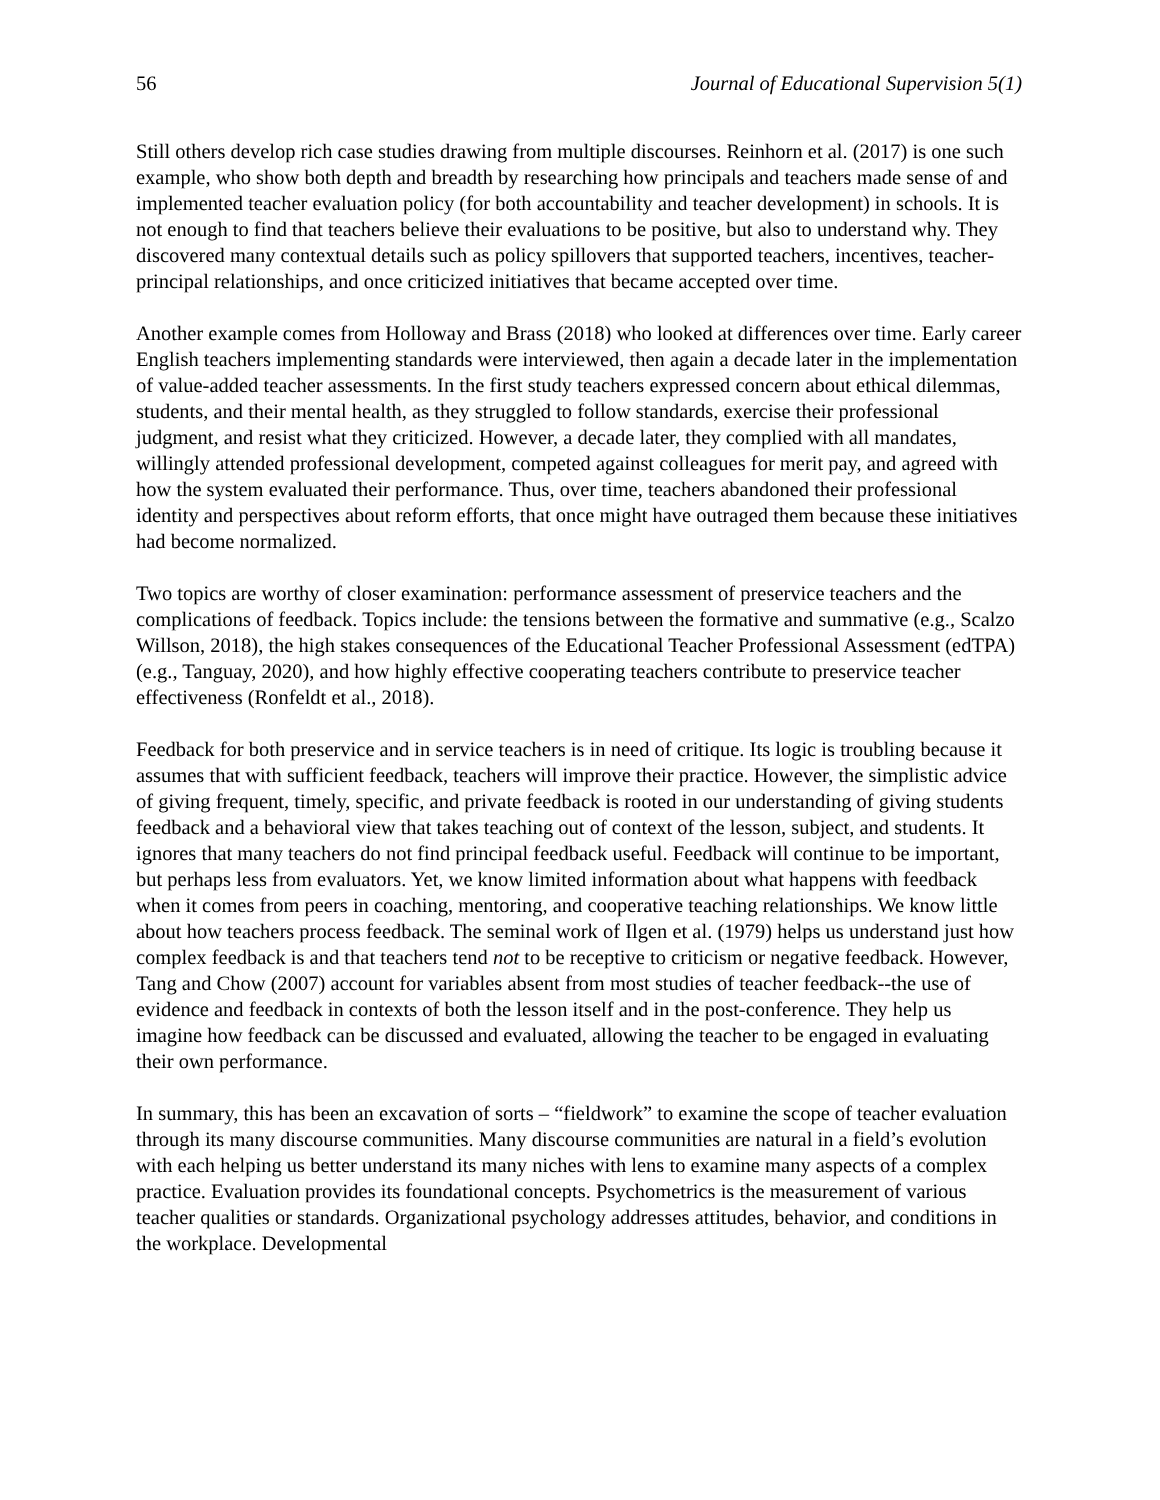56 Journal of Educational Supervision 5(1)
Still others develop rich case studies drawing from multiple discourses. Reinhorn et al. (2017) is one such example, who show both depth and breadth by researching how principals and teachers made sense of and implemented teacher evaluation policy (for both accountability and teacher development) in schools. It is not enough to find that teachers believe their evaluations to be positive, but also to understand why. They discovered many contextual details such as policy spillovers that supported teachers, incentives, teacher-principal relationships, and once criticized initiatives that became accepted over time.
Another example comes from Holloway and Brass (2018) who looked at differences over time. Early career English teachers implementing standards were interviewed, then again a decade later in the implementation of value-added teacher assessments. In the first study teachers expressed concern about ethical dilemmas, students, and their mental health, as they struggled to follow standards, exercise their professional judgment, and resist what they criticized. However, a decade later, they complied with all mandates, willingly attended professional development, competed against colleagues for merit pay, and agreed with how the system evaluated their performance. Thus, over time, teachers abandoned their professional identity and perspectives about reform efforts, that once might have outraged them because these initiatives had become normalized.
Two topics are worthy of closer examination: performance assessment of preservice teachers and the complications of feedback. Topics include: the tensions between the formative and summative (e.g., Scalzo Willson, 2018), the high stakes consequences of the Educational Teacher Professional Assessment (edTPA) (e.g., Tanguay, 2020), and how highly effective cooperating teachers contribute to preservice teacher effectiveness (Ronfeldt et al., 2018).
Feedback for both preservice and in service teachers is in need of critique. Its logic is troubling because it assumes that with sufficient feedback, teachers will improve their practice. However, the simplistic advice of giving frequent, timely, specific, and private feedback is rooted in our understanding of giving students feedback and a behavioral view that takes teaching out of context of the lesson, subject, and students. It ignores that many teachers do not find principal feedback useful. Feedback will continue to be important, but perhaps less from evaluators. Yet, we know limited information about what happens with feedback when it comes from peers in coaching, mentoring, and cooperative teaching relationships. We know little about how teachers process feedback. The seminal work of Ilgen et al. (1979) helps us understand just how complex feedback is and that teachers tend not to be receptive to criticism or negative feedback. However, Tang and Chow (2007) account for variables absent from most studies of teacher feedback--the use of evidence and feedback in contexts of both the lesson itself and in the post-conference. They help us imagine how feedback can be discussed and evaluated, allowing the teacher to be engaged in evaluating their own performance.
In summary, this has been an excavation of sorts – “fieldwork” to examine the scope of teacher evaluation through its many discourse communities. Many discourse communities are natural in a field’s evolution with each helping us better understand its many niches with lens to examine many aspects of a complex practice. Evaluation provides its foundational concepts. Psychometrics is the measurement of various teacher qualities or standards. Organizational psychology addresses attitudes, behavior, and conditions in the workplace. Developmental